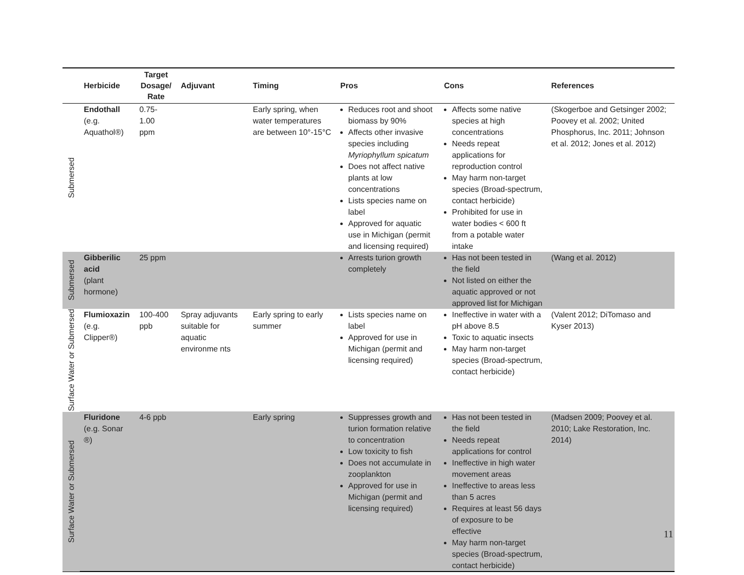| | Herbicide | Target Dosage/ Rate | Adjuvant | Timing | Pros | Cons | References |
| --- | --- | --- | --- | --- | --- | --- | --- |
| Submersed | Endothall (e.g. Aquathol®) | 0.75-1.00 ppm | | Early spring, when water temperatures are between 10°-15°C | Reduces root and shoot biomass by 90% Affects other invasive species including Myriophyllum spicatum Does not affect native plants at low concentrations Lists species name on label Approved for aquatic use in Michigan (permit and licensing required) | Affects some native species at high concentrations Needs repeat applications for reproduction control May harm non-target species (Broad-spectrum, contact herbicide) Prohibited for use in water bodies < 600 ft from a potable water intake | (Skogerboe and Getsinger 2002; Poovey et al. 2002; United Phosphorus, Inc. 2011; Johnson et al. 2012; Jones et al. 2012) |
| Submersed | Gibberilic acid (plant hormone) | 25 ppm | | | Arrests turion growth completely | Has not been tested in the field Not listed on either the aquatic approved or not approved list for Michigan | (Wang et al. 2012) |
| Surface Water or Submersed | Flumioxazin (e.g. Clipper®) | 100-400 ppb | Spray adjuvants suitable for aquatic environme nts | Early spring to early summer | Lists species name on label Approved for use in Michigan (permit and licensing required) | Ineffective in water with a pH above 8.5 Toxic to aquatic insects May harm non-target species (Broad-spectrum, contact herbicide) | (Valent 2012; DiTomaso and Kyser 2013) |
| Surface Water or Submersed | Fluridone (e.g. Sonar ®) | 4-6 ppb | | Early spring | Suppresses growth and turion formation relative to concentration Low toxicity to fish Does not accumulate in zooplankton Approved for use in Michigan (permit and licensing required) | Has not been tested in the field Needs repeat applications for control Ineffective in high water movement areas Ineffective to areas less than 5 acres Requires at least 56 days of exposure to be effective May harm non-target species (Broad-spectrum, contact herbicide) | (Madsen 2009; Poovey et al. 2010; Lake Restoration, Inc. 2014) |
11